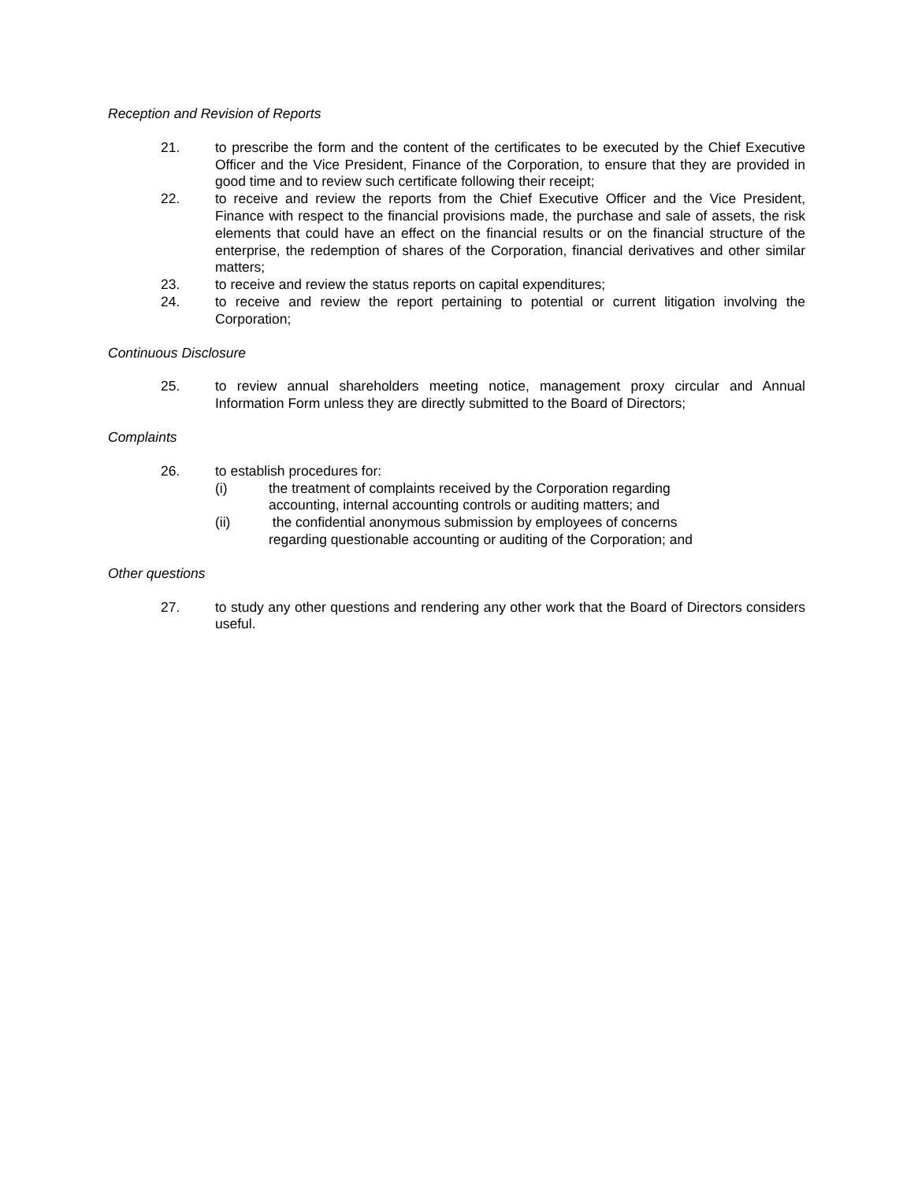Reception and Revision of Reports
21. to prescribe the form and the content of the certificates to be executed by the Chief Executive Officer and the Vice President, Finance of the Corporation, to ensure that they are provided in good time and to review such certificate following their receipt;
22. to receive and review the reports from the Chief Executive Officer and the Vice President, Finance with respect to the financial provisions made, the purchase and sale of assets, the risk elements that could have an effect on the financial results or on the financial structure of the enterprise, the redemption of shares of the Corporation, financial derivatives and other similar matters;
23. to receive and review the status reports on capital expenditures;
24. to receive and review the report pertaining to potential or current litigation involving the Corporation;
Continuous Disclosure
25. to review annual shareholders meeting notice, management proxy circular and Annual Information Form unless they are directly submitted to the Board of Directors;
Complaints
26. to establish procedures for:
(i) the treatment of complaints received by the Corporation regarding
accounting, internal accounting controls or auditing matters; and
(ii) the confidential anonymous submission by employees of concerns
regarding questionable accounting or auditing of the Corporation; and
Other questions
27. to study any other questions and rendering any other work that the Board of Directors considers useful.